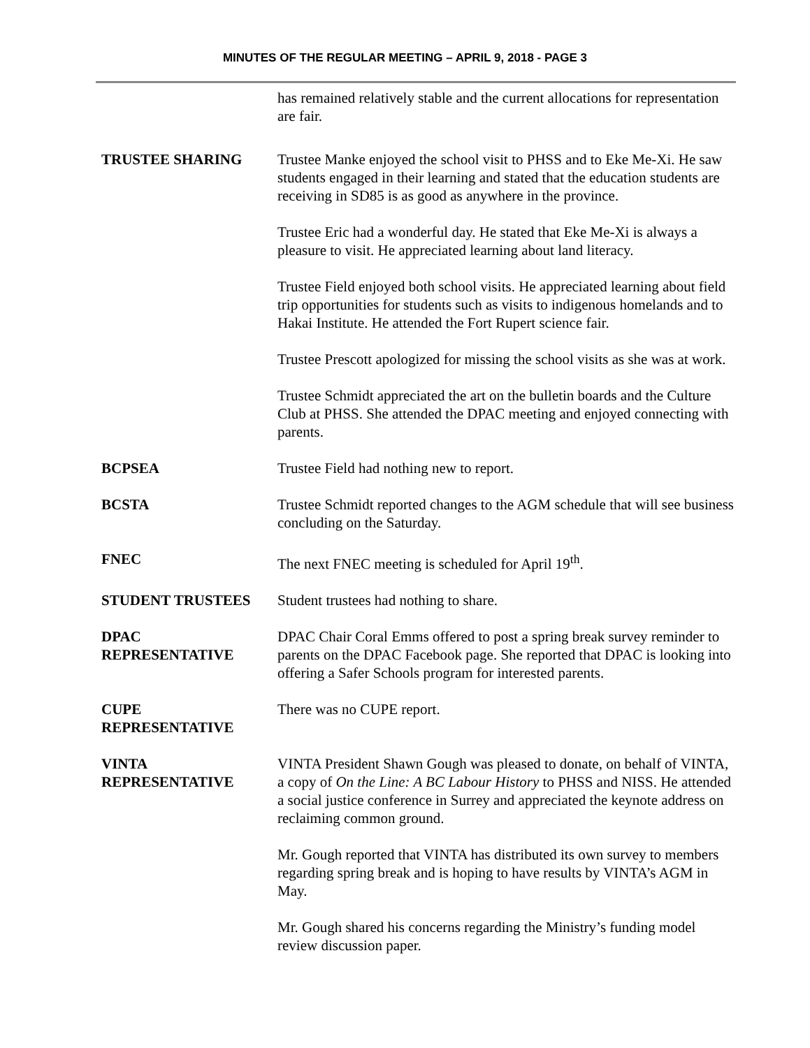MINUTES OF THE REGULAR MEETING – APRIL 9, 2018 - PAGE 3
has remained relatively stable and the current allocations for representation are fair.
TRUSTEE SHARING Trustee Manke enjoyed the school visit to PHSS and to Eke Me-Xi. He saw students engaged in their learning and stated that the education students are receiving in SD85 is as good as anywhere in the province.
Trustee Eric had a wonderful day. He stated that Eke Me-Xi is always a pleasure to visit. He appreciated learning about land literacy.
Trustee Field enjoyed both school visits. He appreciated learning about field trip opportunities for students such as visits to indigenous homelands and to Hakai Institute. He attended the Fort Rupert science fair.
Trustee Prescott apologized for missing the school visits as she was at work.
Trustee Schmidt appreciated the art on the bulletin boards and the Culture Club at PHSS. She attended the DPAC meeting and enjoyed connecting with parents.
BCPSEA Trustee Field had nothing new to report.
BCSTA Trustee Schmidt reported changes to the AGM schedule that will see business concluding on the Saturday.
FNEC The next FNEC meeting is scheduled for April 19<sup>th</sup>.
STUDENT TRUSTEES Student trustees had nothing to share.
DPAC
REPRESENTATIVE
DPAC Chair Coral Emms offered to post a spring break survey reminder to parents on the DPAC Facebook page. She reported that DPAC is looking into offering a Safer Schools program for interested parents.
CUPE
REPRESENTATIVE
There was no CUPE report.
VINTA
REPRESENTATIVE
VINTA President Shawn Gough was pleased to donate, on behalf of VINTA, a copy of On the Line: A BC Labour History to PHSS and NISS. He attended a social justice conference in Surrey and appreciated the keynote address on reclaiming common ground.
Mr. Gough reported that VINTA has distributed its own survey to members regarding spring break and is hoping to have results by VINTA’s AGM in May.
Mr. Gough shared his concerns regarding the Ministry’s funding model review discussion paper.